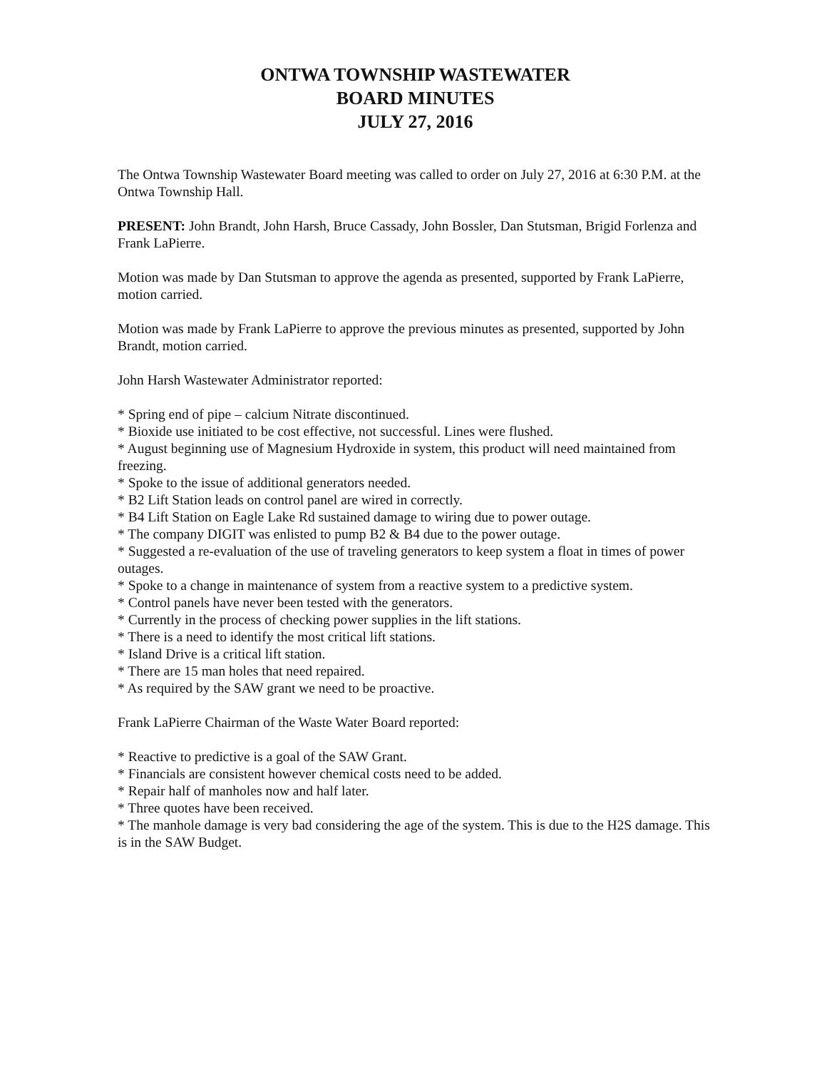ONTWA TOWNSHIP WASTEWATER
BOARD MINUTES
JULY 27, 2016
The Ontwa Township Wastewater Board meeting was called to order on July 27, 2016 at 6:30 P.M. at the Ontwa Township Hall.
PRESENT: John Brandt, John Harsh, Bruce Cassady, John Bossler, Dan Stutsman, Brigid Forlenza and Frank LaPierre.
Motion was made by Dan Stutsman to approve the agenda as presented, supported by Frank LaPierre, motion carried.
Motion was made by Frank LaPierre to approve the previous minutes as presented, supported by John Brandt, motion carried.
John Harsh Wastewater Administrator reported:
* Spring end of pipe – calcium Nitrate discontinued.
* Bioxide use initiated to be cost effective, not successful. Lines were flushed.
* August beginning use of Magnesium Hydroxide in system, this product will need maintained from freezing.
* Spoke to the issue of additional generators needed.
* B2 Lift Station leads on control panel are wired in correctly.
* B4 Lift Station on Eagle Lake Rd sustained damage to wiring due to power outage.
* The company DIGIT was enlisted to pump B2 & B4 due to the power outage.
* Suggested a re-evaluation of the use of traveling generators to keep system a float in times of power outages.
* Spoke to a change in maintenance of system from a reactive system to a predictive system.
* Control panels have never been tested with the generators.
* Currently in the process of checking power supplies in the lift stations.
* There is a need to identify the most critical lift stations.
* Island Drive is a critical lift station.
* There are 15 man holes that need repaired.
* As required by the SAW grant we need to be proactive.
Frank LaPierre Chairman of the Waste Water Board reported:
* Reactive to predictive is a goal of the SAW Grant.
* Financials are consistent however chemical costs need to be added.
* Repair half of manholes now and half later.
* Three quotes have been received.
* The manhole damage is very bad considering the age of the system. This is due to the H2S damage. This is in the SAW Budget.